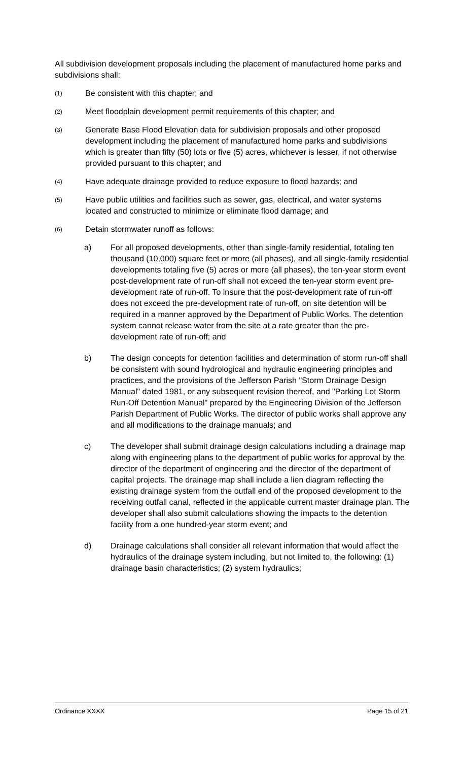All subdivision development proposals including the placement of manufactured home parks and subdivisions shall:
(1) Be consistent with this chapter; and
(2) Meet floodplain development permit requirements of this chapter; and
(3) Generate Base Flood Elevation data for subdivision proposals and other proposed development including the placement of manufactured home parks and subdivisions which is greater than fifty (50) lots or five (5) acres, whichever is lesser, if not otherwise provided pursuant to this chapter; and
(4) Have adequate drainage provided to reduce exposure to flood hazards; and
(5) Have public utilities and facilities such as sewer, gas, electrical, and water systems located and constructed to minimize or eliminate flood damage; and
(6) Detain stormwater runoff as follows:
a) For all proposed developments, other than single-family residential, totaling ten thousand (10,000) square feet or more (all phases), and all single-family residential developments totaling five (5) acres or more (all phases), the ten-year storm event post-development rate of run-off shall not exceed the ten-year storm event pre-development rate of run-off. To insure that the post-development rate of run-off does not exceed the pre-development rate of run-off, on site detention will be required in a manner approved by the Department of Public Works. The detention system cannot release water from the site at a rate greater than the pre-development rate of run-off; and
b) The design concepts for detention facilities and determination of storm run-off shall be consistent with sound hydrological and hydraulic engineering principles and practices, and the provisions of the Jefferson Parish "Storm Drainage Design Manual" dated 1981, or any subsequent revision thereof, and "Parking Lot Storm Run-Off Detention Manual" prepared by the Engineering Division of the Jefferson Parish Department of Public Works. The director of public works shall approve any and all modifications to the drainage manuals; and
c) The developer shall submit drainage design calculations including a drainage map along with engineering plans to the department of public works for approval by the director of the department of engineering and the director of the department of capital projects. The drainage map shall include a lien diagram reflecting the existing drainage system from the outfall end of the proposed development to the receiving outfall canal, reflected in the applicable current master drainage plan. The developer shall also submit calculations showing the impacts to the detention facility from a one hundred-year storm event; and
d) Drainage calculations shall consider all relevant information that would affect the hydraulics of the drainage system including, but not limited to, the following: (1) drainage basin characteristics; (2) system hydraulics;
Ordinance XXXX Page 15 of 21